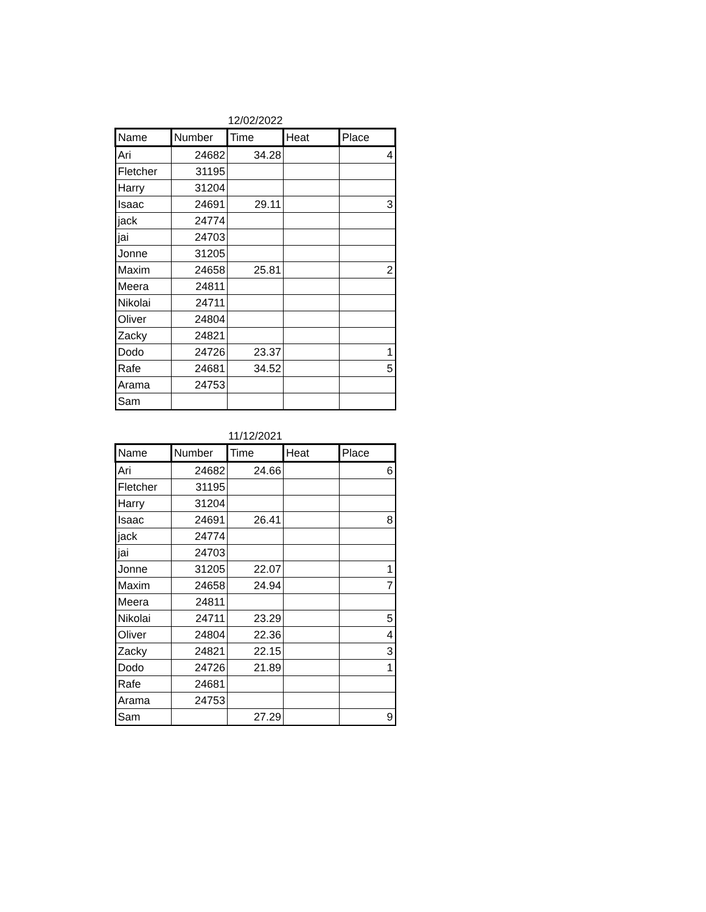12/02/2022
| Name | Number | Time | Heat | Place |
| --- | --- | --- | --- | --- |
| Ari | 24682 | 34.28 | | 4 |
| Fletcher | 31195 | | | |
| Harry | 31204 | | | |
| Isaac | 24691 | 29.11 | | 3 |
| jack | 24774 | | | |
| jai | 24703 | | | |
| Jonne | 31205 | | | |
| Maxim | 24658 | 25.81 | | 2 |
| Meera | 24811 | | | |
| Nikolai | 24711 | | | |
| Oliver | 24804 | | | |
| Zacky | 24821 | | | |
| Dodo | 24726 | 23.37 | | 1 |
| Rafe | 24681 | 34.52 | | 5 |
| Arama | 24753 | | | |
| Sam | | | | |
11/12/2021
| Name | Number | Time | Heat | Place |
| --- | --- | --- | --- | --- |
| Ari | 24682 | 24.66 | | 6 |
| Fletcher | 31195 | | | |
| Harry | 31204 | | | |
| Isaac | 24691 | 26.41 | | 8 |
| jack | 24774 | | | |
| jai | 24703 | | | |
| Jonne | 31205 | 22.07 | | 1 |
| Maxim | 24658 | 24.94 | | 7 |
| Meera | 24811 | | | |
| Nikolai | 24711 | 23.29 | | 5 |
| Oliver | 24804 | 22.36 | | 4 |
| Zacky | 24821 | 22.15 | | 3 |
| Dodo | 24726 | 21.89 | | 1 |
| Rafe | 24681 | | | |
| Arama | 24753 | | | |
| Sam | | 27.29 | | 9 |